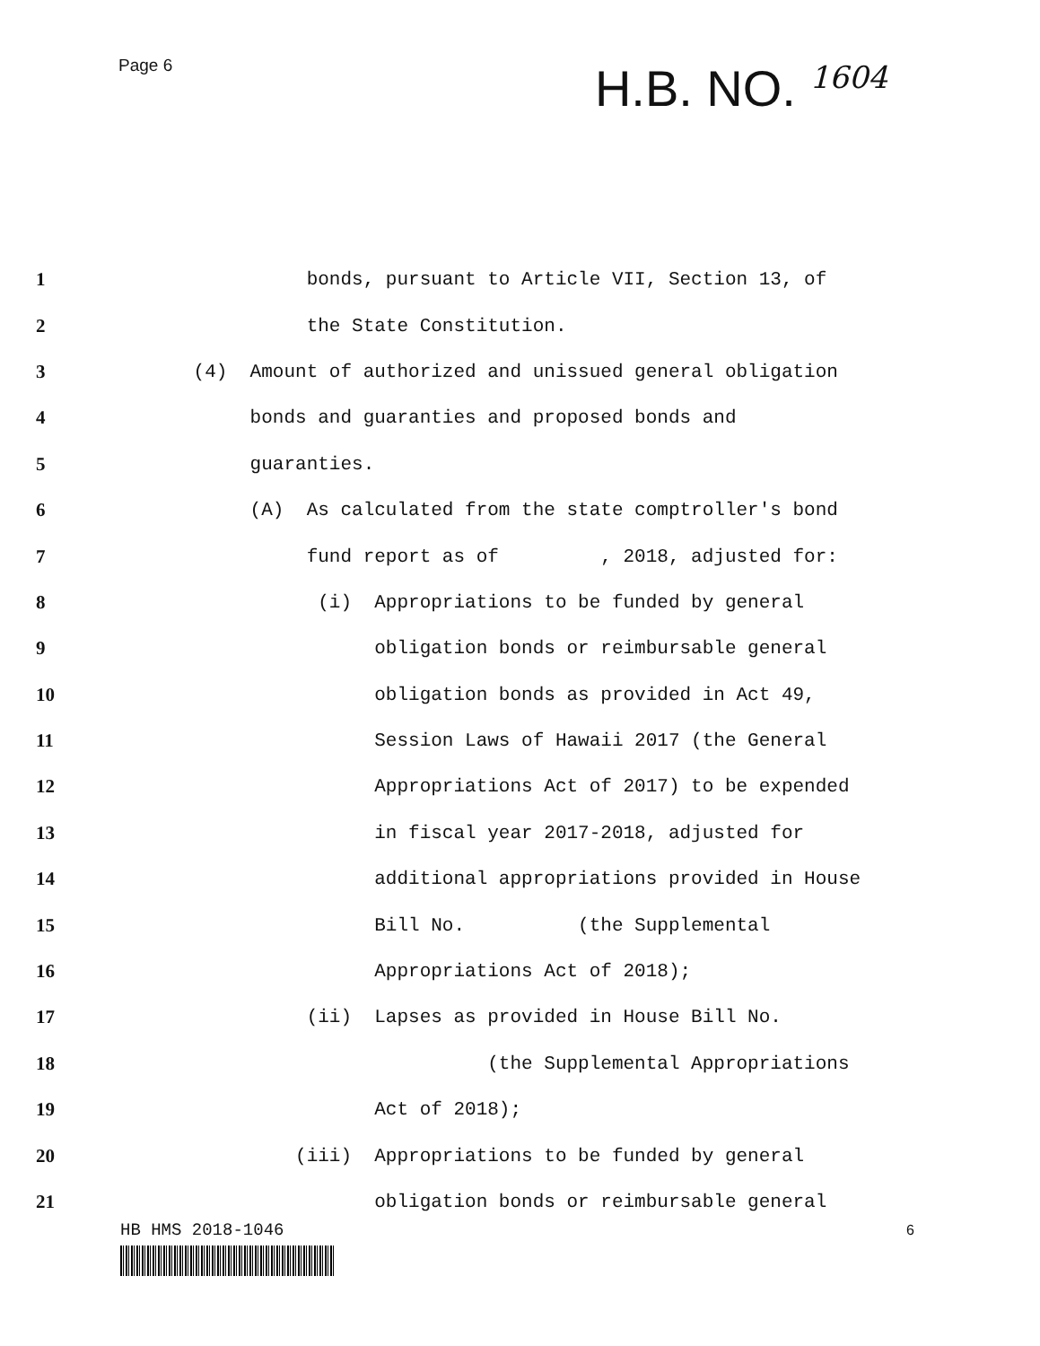Page 6
H.B. NO. 1604
1 bonds, pursuant to Article VII, Section 13, of
2 the State Constitution.
3 (4) Amount of authorized and unissued general obligation
4 bonds and guaranties and proposed bonds and
5 guaranties.
6 (A) As calculated from the state comptroller's bond
7 fund report as of , 2018, adjusted for:
8 (i) Appropriations to be funded by general
9 obligation bonds or reimbursable general
10 obligation bonds as provided in Act 49,
11 Session Laws of Hawaii 2017 (the General
12 Appropriations Act of 2017) to be expended
13 in fiscal year 2017-2018, adjusted for
14 additional appropriations provided in House
15 Bill No. (the Supplemental
16 Appropriations Act of 2018);
17 (ii) Lapses as provided in House Bill No.
18 (the Supplemental Appropriations
19 Act of 2018);
20 (iii) Appropriations to be funded by general
21 obligation bonds or reimbursable general
HB HMS 2018-1046 6